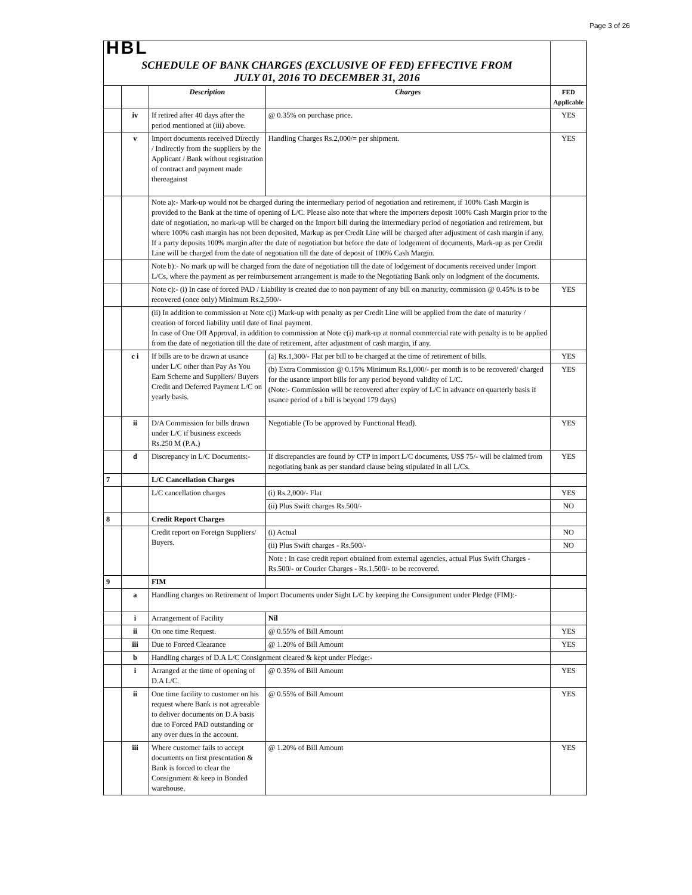Page 3 of 26
| HBL | | | | |
| SCHEDULE OF BANK CHARGES (EXCLUSIVE OF FED) EFFECTIVE FROM JULY 01, 2016 TO DECEMBER 31, 2016 | | | | |
| | | Description | Charges | FED Applicable |
| | iv | If retired after 40 days after the period mentioned at (iii) above. | @ 0.35% on purchase price. | YES |
| | v | Import documents received Directly / Indirectly from the suppliers by the Applicant / Bank without registration of contract and payment made thereagainst | Handling Charges Rs.2,000/= per shipment. | YES |
| | | Note a):- Mark-up would not be charged during the intermediary period of negotiation and retirement, if 100% Cash Margin is provided to the Bank at the time of opening of L/C. Please also note that where the importers deposit 100% Cash Margin prior to the date of negotiation, no mark-up will be charged on the Import bill during the intermediary period of negotiation and retirement, but where 100% cash margin has not been deposited, Markup as per Credit Line will be charged after adjustment of cash margin if any. If a party deposits 100% margin after the date of negotiation but before the date of lodgement of documents, Mark-up as per Credit Line will be charged from the date of negotiation till the date of deposit of 100% Cash Margin. | | |
| | | Note b):- No mark up will be charged from the date of negotiation till the date of lodgement of documents received under Import L/Cs, where the payment as per reimbursement arrangement is made to the Negotiating Bank only on lodgment of the documents. | | |
| | | Note c):- (i) In case of forced PAD / Liability is created due to non payment of any bill on maturity, commission @ 0.45% is to be recovered (once only) Minimum Rs.2,500/- | | YES |
| | | (ii) In addition to commission at Note c(i) Mark-up with penalty as per Credit Line will be applied from the date of maturity / creation of forced liability until date of final payment. In case of One Off Approval, in addition to commission at Note c(i) mark-up at normal commercial rate with penalty is to be applied from the date of negotiation till the date of retirement, after adjustment of cash margin, if any. | | |
| | c i | If bills are to be drawn at usance under L/C other than Pay As You Earn Scheme and Suppliers/ Buyers Credit and Deferred Payment L/C on yearly basis. | (a) Rs.1,300/- Flat per bill to be charged at the time of retirement of bills. | YES |
| | | | (b) Extra Commission @ 0.15% Minimum Rs.1,000/- per month is to be recovered/ charged for the usance import bills for any period beyond validity of L/C. (Note:- Commission will be recovered after expiry of L/C in advance on quarterly basis if usance period of a bill is beyond 179 days) | YES |
| | ii | D/A Commission for bills drawn under L/C if business exceeds Rs.250 M (P.A.) | Negotiable (To be approved by Functional Head). | YES |
| | d | Discrepancy in L/C Documents:- | If discrepancies are found by CTP in import L/C documents, US$ 75/- will be claimed from negotiating bank as per standard clause being stipulated in all L/Cs. | YES |
| 7 | | L/C Cancellation Charges | | |
| | | L/C cancellation charges | (i) Rs.2,000/- Flat | YES |
| | | | (ii) Plus Swift charges Rs.500/- | NO |
| 8 | | Credit Report Charges | | |
| | | Credit report on Foreign Suppliers/ Buyers. | (i) Actual | NO |
| | | | (ii) Plus Swift charges - Rs.500/- | NO |
| | | | Note : In case credit report obtained from external agencies, actual Plus Swift Charges - Rs.500/- or Courier Charges - Rs.1,500/- to be recovered. | |
| 9 | | FIM | | |
| | a | Handling charges on Retirement of Import Documents under Sight L/C by keeping the Consignment under Pledge (FIM):- | | |
| | i | Arrangement of Facility | Nil | |
| | ii | On one time Request. | @ 0.55% of Bill Amount | YES |
| | iii | Due to Forced Clearance | @ 1.20% of Bill Amount | YES |
| | b | Handling charges of D.A L/C Consignment cleared & kept under Pledge:- | | |
| | i | Arranged at the time of opening of D.A L/C. | @ 0.35% of Bill Amount | YES |
| | ii | One time facility to customer on his request where Bank is not agreeable to deliver documents on D.A basis due to Forced PAD outstanding or any over dues in the account. | @ 0.55% of Bill Amount | YES |
| | iii | Where customer fails to accept documents on first presentation & Bank is forced to clear the Consignment & keep in Bonded warehouse. | @ 1.20% of Bill Amount | YES |